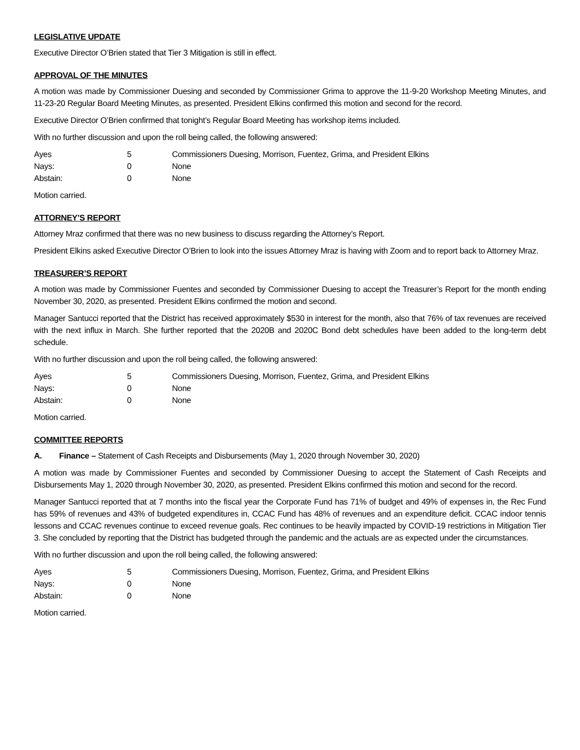LEGISLATIVE UPDATE
Executive Director O’Brien stated that Tier 3 Mitigation is still in effect.
APPROVAL OF THE MINUTES
A motion was made by Commissioner Duesing and seconded by Commissioner Grima to approve the 11-9-20 Workshop Meeting Minutes, and 11-23-20 Regular Board Meeting Minutes, as presented. President Elkins confirmed this motion and second for the record.
Executive Director O’Brien confirmed that tonight’s Regular Board Meeting has workshop items included.
With no further discussion and upon the roll being called, the following answered:
| Ayes | 5 | Commissioners Duesing, Morrison, Fuentez, Grima, and President Elkins |
| Nays: | 0 | None |
| Abstain: | 0 | None |
Motion carried.
ATTORNEY’S REPORT
Attorney Mraz confirmed that there was no new business to discuss regarding the Attorney’s Report.
President Elkins asked Executive Director O’Brien to look into the issues Attorney Mraz is having with Zoom and to report back to Attorney Mraz.
TREASURER’S REPORT
A motion was made by Commissioner Fuentes and seconded by Commissioner Duesing to accept the Treasurer’s Report for the month ending November 30, 2020, as presented. President Elkins confirmed the motion and second.
Manager Santucci reported that the District has received approximately $530 in interest for the month, also that 76% of tax revenues are received with the next influx in March. She further reported that the 2020B and 2020C Bond debt schedules have been added to the long-term debt schedule.
With no further discussion and upon the roll being called, the following answered:
| Ayes | 5 | Commissioners Duesing, Morrison, Fuentez, Grima, and President Elkins |
| Nays: | 0 | None |
| Abstain: | 0 | None |
Motion carried.
COMMITTEE REPORTS
A. Finance – Statement of Cash Receipts and Disbursements (May 1, 2020 through November 30, 2020)
A motion was made by Commissioner Fuentes and seconded by Commissioner Duesing to accept the Statement of Cash Receipts and Disbursements May 1, 2020 through November 30, 2020, as presented. President Elkins confirmed this motion and second for the record.
Manager Santucci reported that at 7 months into the fiscal year the Corporate Fund has 71% of budget and 49% of expenses in, the Rec Fund has 59% of revenues and 43% of budgeted expenditures in, CCAC Fund has 48% of revenues and an expenditure deficit. CCAC indoor tennis lessons and CCAC revenues continue to exceed revenue goals. Rec continues to be heavily impacted by COVID-19 restrictions in Mitigation Tier 3. She concluded by reporting that the District has budgeted through the pandemic and the actuals are as expected under the circumstances.
With no further discussion and upon the roll being called, the following answered:
| Ayes | 5 | Commissioners Duesing, Morrison, Fuentez, Grima, and President Elkins |
| Nays: | 0 | None |
| Abstain: | 0 | None |
Motion carried.